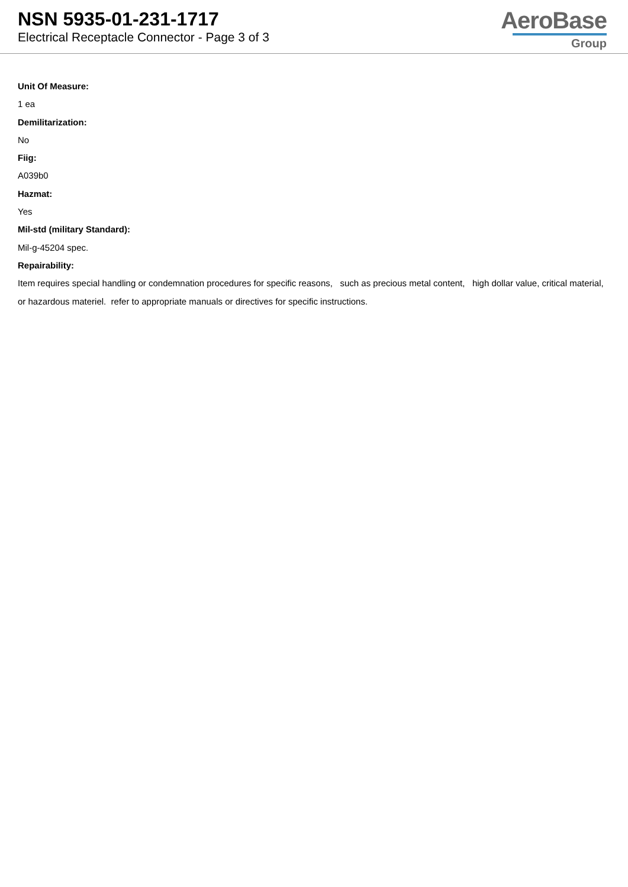NSN 5935-01-231-1717
Electrical Receptacle Connector - Page 3 of 3
AeroBase
Group
Unit Of Measure:
1 ea
Demilitarization:
No
Fiig:
A039b0
Hazmat:
Yes
Mil-std (military Standard):
Mil-g-45204 spec.
Repairability:
Item requires special handling or condemnation procedures for specific reasons, such as precious metal content, high dollar value, critical material, or hazardous materiel. refer to appropriate manuals or directives for specific instructions.